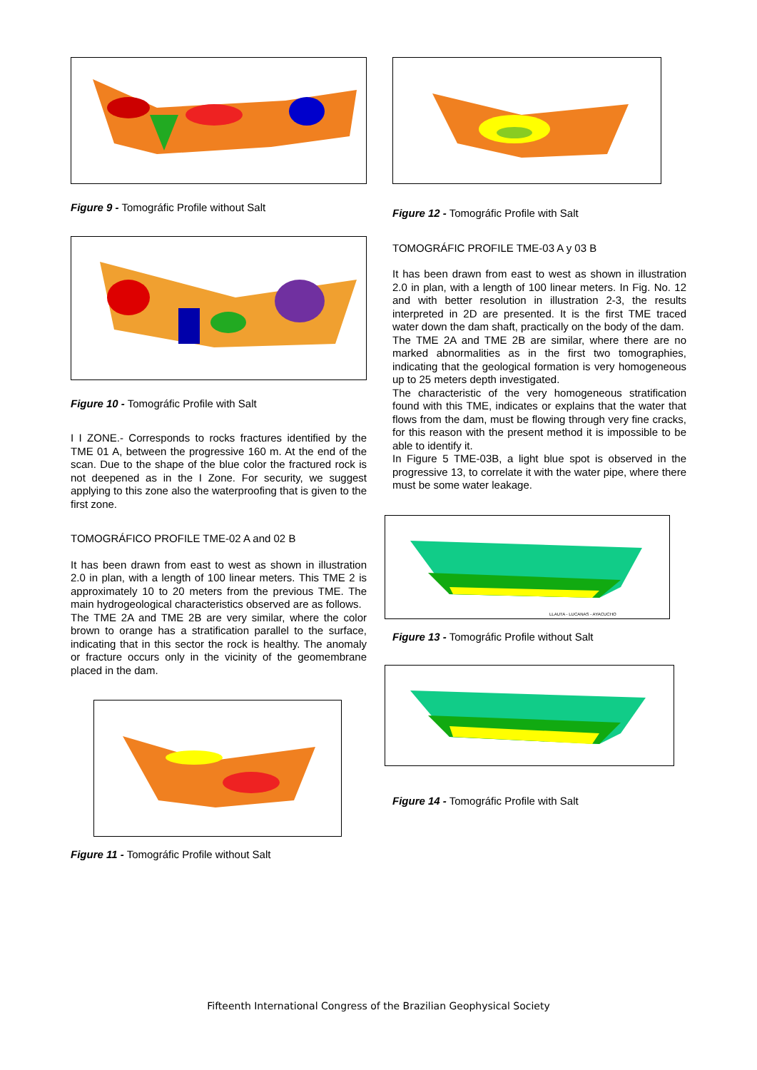Figure 9 - Tomográfic Profile without Salt
Figure 10 - Tomográfic Profile with Salt
I I ZONE.- Corresponds to rocks fractures identified by the TME 01 A, between the progressive 160 m. At the end of the scan. Due to the shape of the blue color the fractured rock is not deepened as in the I Zone. For security, we suggest applying to this zone also the waterproofing that is given to the first zone.
TOMOGRÁFICO PROFILE TME-02 A and 02 B
It has been drawn from east to west as shown in illustration 2.0 in plan, with a length of 100 linear meters. This TME 2 is approximately 10 to 20 meters from the previous TME. The main hydrogeological characteristics observed are as follows.
The TME 2A and TME 2B are very similar, where the color brown to orange has a stratification parallel to the surface, indicating that in this sector the rock is healthy. The anomaly or fracture occurs only in the vicinity of the geomembrane placed in the dam.
Figure 11 - Tomográfic Profile without Salt
Figure 12 - Tomográfic Profile with Salt
TOMOGRÁFIC PROFILE TME-03 A y 03 B
It has been drawn from east to west as shown in illustration 2.0 in plan, with a length of 100 linear meters. In Fig. No. 12 and with better resolution in illustration 2-3, the results interpreted in 2D are presented. It is the first TME traced water down the dam shaft, practically on the body of the dam.
The TME 2A and TME 2B are similar, where there are no marked abnormalities as in the first two tomographies, indicating that the geological formation is very homogeneous up to 25 meters depth investigated.
The characteristic of the very homogeneous stratification found with this TME, indicates or explains that the water that flows from the dam, must be flowing through very fine cracks, for this reason with the present method it is impossible to be able to identify it.
In Figure 5 TME-03B, a light blue spot is observed in the progressive 13, to correlate it with the water pipe, where there must be some water leakage.
LLAUTA - LUCANAS - AYACUCHO
Figure 13 - Tomográfic Profile without Salt
Figure 14 - Tomográfic Profile with Salt
Fifteenth International Congress of the Brazilian Geophysical Society